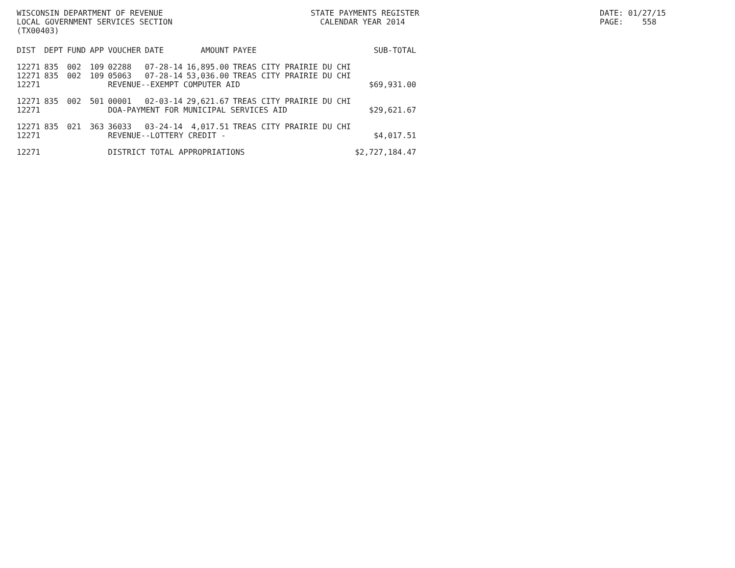WISCONSIN DEPARTMENT OF REVENUE LOCAL GOVERNMENT SERVICES SECTION (TX00403)
STATE PAYMENTS REGISTER CALENDAR YEAR 2014
DATE: 01/27/15 PAGE: 558
| DIST | DEPT | FUND | APP | VOUCHER | DATE | AMOUNT | PAYEE | SUB-TOTAL |
| --- | --- | --- | --- | --- | --- | --- | --- | --- |
| 12271 | 835 | 002 | 109 | 02288 | 07-28-14 | 16,895.00 | TREAS CITY PRAIRIE DU CHI | |
| 12271 | 835 | 002 | 109 | 05063 | 07-28-14 | 53,036.00 | TREAS CITY PRAIRIE DU CHI | |
| 12271 | | | | REVENUE--EXEMPT COMPUTER AID | | | | $69,931.00 |
| 12271 | 835 | 002 | 501 | 00001 | 02-03-14 | 29,621.67 | TREAS CITY PRAIRIE DU CHI | |
| 12271 | | | | DOA-PAYMENT FOR MUNICIPAL SERVICES AID | | | | $29,621.67 |
| 12271 | 835 | 021 | 363 | 36033 | 03-24-14 | 4,017.51 | TREAS CITY PRAIRIE DU CHI | |
| 12271 | | | | REVENUE--LOTTERY CREDIT - | | | | $4,017.51 |
| 12271 | | | | DISTRICT TOTAL APPROPRIATIONS | | | | $2,727,184.47 |